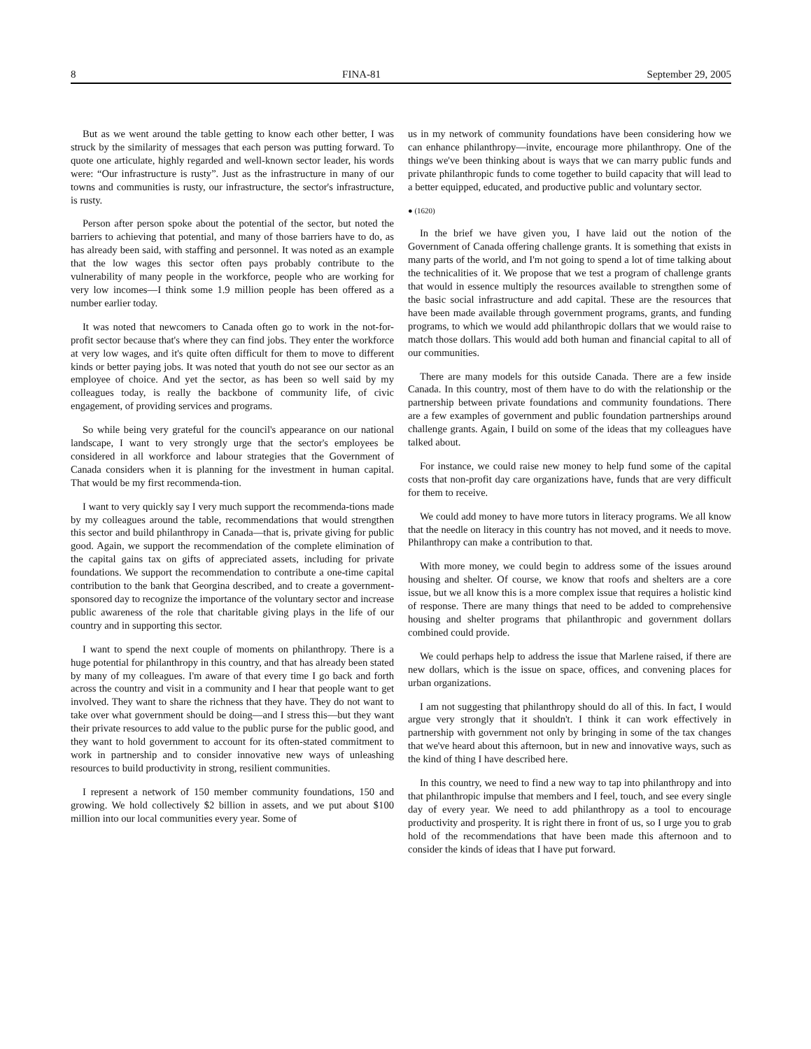8 FINA-81 September 29, 2005
But as we went around the table getting to know each other better, I was struck by the similarity of messages that each person was putting forward. To quote one articulate, highly regarded and well-known sector leader, his words were: “Our infrastructure is rusty”. Just as the infrastructure in many of our towns and communities is rusty, our infrastructure, the sector's infrastructure, is rusty.
Person after person spoke about the potential of the sector, but noted the barriers to achieving that potential, and many of those barriers have to do, as has already been said, with staffing and personnel. It was noted as an example that the low wages this sector often pays probably contribute to the vulnerability of many people in the workforce, people who are working for very low incomes—I think some 1.9 million people has been offered as a number earlier today.
It was noted that newcomers to Canada often go to work in the not-for-profit sector because that's where they can find jobs. They enter the workforce at very low wages, and it's quite often difficult for them to move to different kinds or better paying jobs. It was noted that youth do not see our sector as an employee of choice. And yet the sector, as has been so well said by my colleagues today, is really the backbone of community life, of civic engagement, of providing services and programs.
So while being very grateful for the council's appearance on our national landscape, I want to very strongly urge that the sector's employees be considered in all workforce and labour strategies that the Government of Canada considers when it is planning for the investment in human capital. That would be my first recommenda-tion.
I want to very quickly say I very much support the recommenda-tions made by my colleagues around the table, recommendations that would strengthen this sector and build philanthropy in Canada—that is, private giving for public good. Again, we support the recommendation of the complete elimination of the capital gains tax on gifts of appreciated assets, including for private foundations. We support the recommendation to contribute a one-time capital contribution to the bank that Georgina described, and to create a government-sponsored day to recognize the importance of the voluntary sector and increase public awareness of the role that charitable giving plays in the life of our country and in supporting this sector.
I want to spend the next couple of moments on philanthropy. There is a huge potential for philanthropy in this country, and that has already been stated by many of my colleagues. I'm aware of that every time I go back and forth across the country and visit in a community and I hear that people want to get involved. They want to share the richness that they have. They do not want to take over what government should be doing—and I stress this—but they want their private resources to add value to the public purse for the public good, and they want to hold government to account for its often-stated commitment to work in partnership and to consider innovative new ways of unleashing resources to build productivity in strong, resilient communities.
I represent a network of 150 member community foundations, 150 and growing. We hold collectively $2 billion in assets, and we put about $100 million into our local communities every year. Some of
us in my network of community foundations have been considering how we can enhance philanthropy—invite, encourage more philanthropy. One of the things we've been thinking about is ways that we can marry public funds and private philanthropic funds to come together to build capacity that will lead to a better equipped, educated, and productive public and voluntary sector.
● (1620)
In the brief we have given you, I have laid out the notion of the Government of Canada offering challenge grants. It is something that exists in many parts of the world, and I'm not going to spend a lot of time talking about the technicalities of it. We propose that we test a program of challenge grants that would in essence multiply the resources available to strengthen some of the basic social infrastructure and add capital. These are the resources that have been made available through government programs, grants, and funding programs, to which we would add philanthropic dollars that we would raise to match those dollars. This would add both human and financial capital to all of our communities.
There are many models for this outside Canada. There are a few inside Canada. In this country, most of them have to do with the relationship or the partnership between private foundations and community foundations. There are a few examples of government and public foundation partnerships around challenge grants. Again, I build on some of the ideas that my colleagues have talked about.
For instance, we could raise new money to help fund some of the capital costs that non-profit day care organizations have, funds that are very difficult for them to receive.
We could add money to have more tutors in literacy programs. We all know that the needle on literacy in this country has not moved, and it needs to move. Philanthropy can make a contribution to that.
With more money, we could begin to address some of the issues around housing and shelter. Of course, we know that roofs and shelters are a core issue, but we all know this is a more complex issue that requires a holistic kind of response. There are many things that need to be added to comprehensive housing and shelter programs that philanthropic and government dollars combined could provide.
We could perhaps help to address the issue that Marlene raised, if there are new dollars, which is the issue on space, offices, and convening places for urban organizations.
I am not suggesting that philanthropy should do all of this. In fact, I would argue very strongly that it shouldn't. I think it can work effectively in partnership with government not only by bringing in some of the tax changes that we've heard about this afternoon, but in new and innovative ways, such as the kind of thing I have described here.
In this country, we need to find a new way to tap into philanthropy and into that philanthropic impulse that members and I feel, touch, and see every single day of every year. We need to add philanthropy as a tool to encourage productivity and prosperity. It is right there in front of us, so I urge you to grab hold of the recommendations that have been made this afternoon and to consider the kinds of ideas that I have put forward.